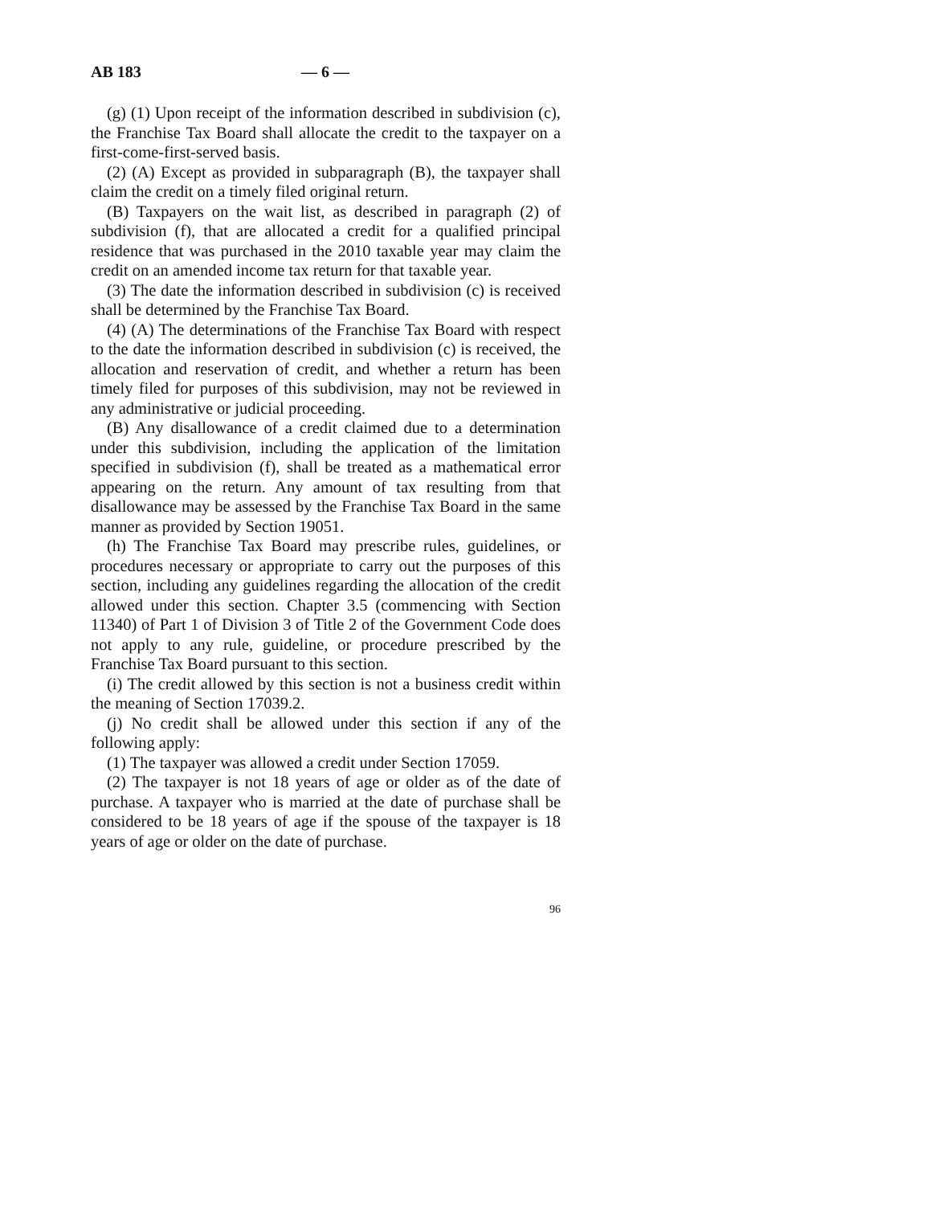AB 183 — 6 —
(g) (1) Upon receipt of the information described in subdivision (c), the Franchise Tax Board shall allocate the credit to the taxpayer on a first-come-first-served basis.
(2) (A) Except as provided in subparagraph (B), the taxpayer shall claim the credit on a timely filed original return.
(B) Taxpayers on the wait list, as described in paragraph (2) of subdivision (f), that are allocated a credit for a qualified principal residence that was purchased in the 2010 taxable year may claim the credit on an amended income tax return for that taxable year.
(3) The date the information described in subdivision (c) is received shall be determined by the Franchise Tax Board.
(4) (A) The determinations of the Franchise Tax Board with respect to the date the information described in subdivision (c) is received, the allocation and reservation of credit, and whether a return has been timely filed for purposes of this subdivision, may not be reviewed in any administrative or judicial proceeding.
(B) Any disallowance of a credit claimed due to a determination under this subdivision, including the application of the limitation specified in subdivision (f), shall be treated as a mathematical error appearing on the return. Any amount of tax resulting from that disallowance may be assessed by the Franchise Tax Board in the same manner as provided by Section 19051.
(h) The Franchise Tax Board may prescribe rules, guidelines, or procedures necessary or appropriate to carry out the purposes of this section, including any guidelines regarding the allocation of the credit allowed under this section. Chapter 3.5 (commencing with Section 11340) of Part 1 of Division 3 of Title 2 of the Government Code does not apply to any rule, guideline, or procedure prescribed by the Franchise Tax Board pursuant to this section.
(i) The credit allowed by this section is not a business credit within the meaning of Section 17039.2.
(j) No credit shall be allowed under this section if any of the following apply:
(1) The taxpayer was allowed a credit under Section 17059.
(2) The taxpayer is not 18 years of age or older as of the date of purchase. A taxpayer who is married at the date of purchase shall be considered to be 18 years of age if the spouse of the taxpayer is 18 years of age or older on the date of purchase.
96